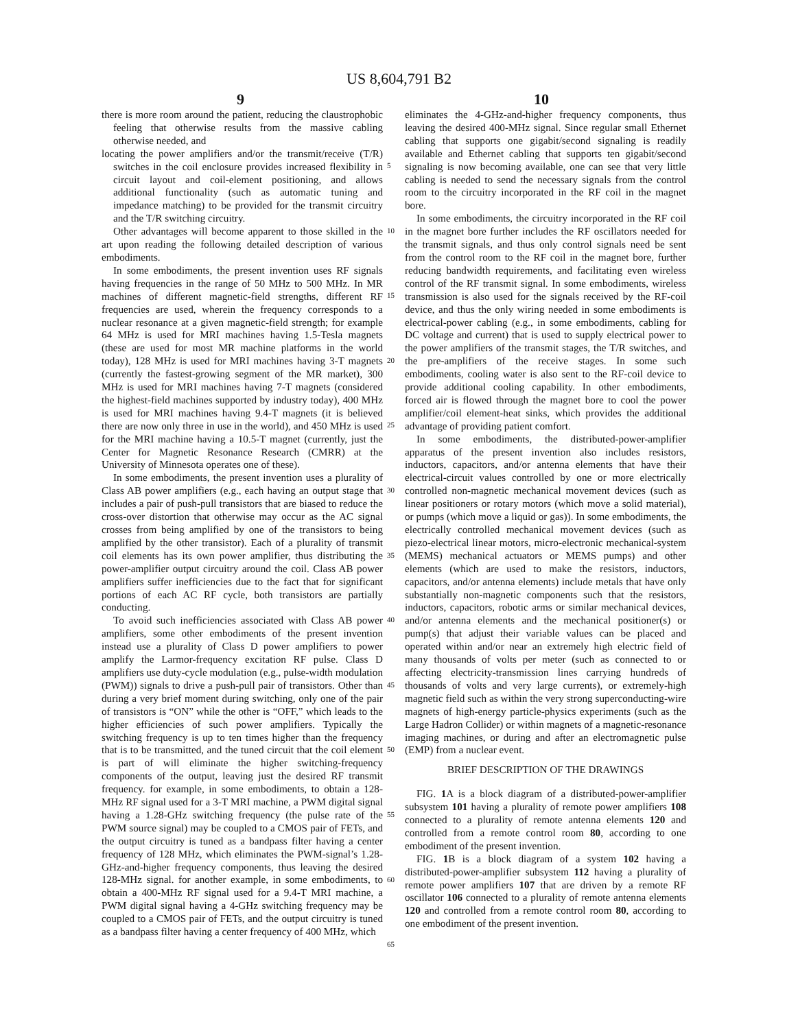US 8,604,791 B2
9 10
there is more room around the patient, reducing the claustrophobic feeling that otherwise results from the massive cabling otherwise needed, and
locating the power amplifiers and/or the transmit/receive (T/R) switches in the coil enclosure provides increased flexibility in circuit layout and coil-element positioning, and allows additional functionality (such as automatic tuning and impedance matching) to be provided for the transmit circuitry and the T/R switching circuitry.
Other advantages will become apparent to those skilled in the art upon reading the following detailed description of various embodiments.
In some embodiments, the present invention uses RF signals having frequencies in the range of 50 MHz to 500 MHz. In MR machines of different magnetic-field strengths, different RF frequencies are used, wherein the frequency corresponds to a nuclear resonance at a given magnetic-field strength; for example 64 MHz is used for MRI machines having 1.5-Tesla magnets (these are used for most MR machine platforms in the world today), 128 MHz is used for MRI machines having 3-T magnets (currently the fastest-growing segment of the MR market), 300 MHz is used for MRI machines having 7-T magnets (considered the highest-field machines supported by industry today), 400 MHz is used for MRI machines having 9.4-T magnets (it is believed there are now only three in use in the world), and 450 MHz is used for the MRI machine having a 10.5-T magnet (currently, just the Center for Magnetic Resonance Research (CMRR) at the University of Minnesota operates one of these).
In some embodiments, the present invention uses a plurality of Class AB power amplifiers (e.g., each having an output stage that includes a pair of push-pull transistors that are biased to reduce the cross-over distortion that otherwise may occur as the AC signal crosses from being amplified by one of the transistors to being amplified by the other transistor). Each of a plurality of transmit coil elements has its own power amplifier, thus distributing the power-amplifier output circuitry around the coil. Class AB power amplifiers suffer inefficiencies due to the fact that for significant portions of each AC RF cycle, both transistors are partially conducting.
To avoid such inefficiencies associated with Class AB power amplifiers, some other embodiments of the present invention instead use a plurality of Class D power amplifiers to power amplify the Larmor-frequency excitation RF pulse. Class D amplifiers use duty-cycle modulation (e.g., pulse-width modulation (PWM)) signals to drive a push-pull pair of transistors. Other than during a very brief moment during switching, only one of the pair of transistors is “ON” while the other is “OFF,” which leads to the higher efficiencies of such power amplifiers. Typically the switching frequency is up to ten times higher than the frequency that is to be transmitted, and the tuned circuit that the coil element is part of will eliminate the higher switching-frequency components of the output, leaving just the desired RF transmit frequency. for example, in some embodiments, to obtain a 128-MHz RF signal used for a 3-T MRI machine, a PWM digital signal having a 1.28-GHz switching frequency (the pulse rate of the PWM source signal) may be coupled to a CMOS pair of FETs, and the output circuitry is tuned as a bandpass filter having a center frequency of 128 MHz, which eliminates the PWM-signal’s 1.28-GHz-and-higher frequency components, thus leaving the desired 128-MHz signal. for another example, in some embodiments, to obtain a 400-MHz RF signal used for a 9.4-T MRI machine, a PWM digital signal having a 4-GHz switching frequency may be coupled to a CMOS pair of FETs, and the output circuitry is tuned as a bandpass filter having a center frequency of 400 MHz, which
5
10
15
20
25
30
35
40
45
50
55
60
65
eliminates the 4-GHz-and-higher frequency components, thus leaving the desired 400-MHz signal. Since regular small Ethernet cabling that supports one gigabit/second signaling is readily available and Ethernet cabling that supports ten gigabit/second signaling is now becoming available, one can see that very little cabling is needed to send the necessary signals from the control room to the circuitry incorporated in the RF coil in the magnet bore.
In some embodiments, the circuitry incorporated in the RF coil in the magnet bore further includes the RF oscillators needed for the transmit signals, and thus only control signals need be sent from the control room to the RF coil in the magnet bore, further reducing bandwidth requirements, and facilitating even wireless control of the RF transmit signal. In some embodiments, wireless transmission is also used for the signals received by the RF-coil device, and thus the only wiring needed in some embodiments is electrical-power cabling (e.g., in some embodiments, cabling for DC voltage and current) that is used to supply electrical power to the power amplifiers of the transmit stages, the T/R switches, and the pre-amplifiers of the receive stages. In some such embodiments, cooling water is also sent to the RF-coil device to provide additional cooling capability. In other embodiments, forced air is flowed through the magnet bore to cool the power amplifier/coil element-heat sinks, which provides the additional advantage of providing patient comfort.
In some embodiments, the distributed-power-amplifier apparatus of the present invention also includes resistors, inductors, capacitors, and/or antenna elements that have their electrical-circuit values controlled by one or more electrically controlled non-magnetic mechanical movement devices (such as linear positioners or rotary motors (which move a solid material), or pumps (which move a liquid or gas)). In some embodiments, the electrically controlled mechanical movement devices (such as piezo-electrical linear motors, micro-electronic mechanical-system (MEMS) mechanical actuators or MEMS pumps) and other elements (which are used to make the resistors, inductors, capacitors, and/or antenna elements) include metals that have only substantially non-magnetic components such that the resistors, inductors, capacitors, robotic arms or similar mechanical devices, and/or antenna elements and the mechanical positioner(s) or pump(s) that adjust their variable values can be placed and operated within and/or near an extremely high electric field of many thousands of volts per meter (such as connected to or affecting electricity-transmission lines carrying hundreds of thousands of volts and very large currents), or extremely-high magnetic field such as within the very strong superconducting-wire magnets of high-energy particle-physics experiments (such as the Large Hadron Collider) or within magnets of a magnetic-resonance imaging machines, or during and after an electromagnetic pulse (EMP) from a nuclear event.
BRIEF DESCRIPTION OF THE DRAWINGS
FIG. 1 A is a block diagram of a distributed-power-amplifier subsystem 101 having a plurality of remote power amplifiers 108 connected to a plurality of remote antenna elements 120 and controlled from a remote control room 80, according to one embodiment of the present invention.
FIG. 1 B is a block diagram of a system 102 having a distributed-power-amplifier subsystem 112 having a plurality of remote power amplifiers 107 that are driven by a remote RF oscillator 106 connected to a plurality of remote antenna elements 120 and controlled from a remote control room 80, according to one embodiment of the present invention.